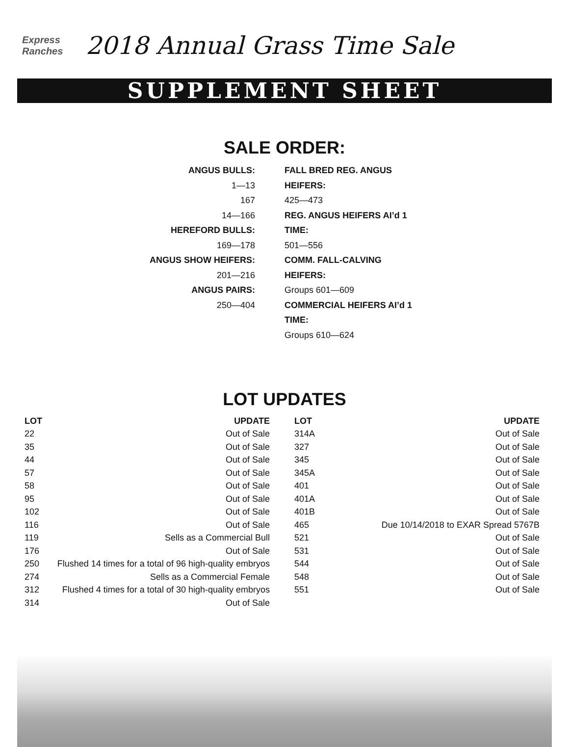Express Ranches
2018 Annual Grass Time Sale
SUPPLEMENT SHEET
SALE ORDER:
ANGUS BULLS:
1—13
167
14—166
HEREFORD BULLS:
169—178
ANGUS SHOW HEIFERS:
201—216
ANGUS PAIRS:
250—404
FALL BRED REG. ANGUS HEIFERS:
425—473
REG. ANGUS HEIFERS AI’d 1 TIME:
501—556
COMM. FALL-CALVING HEIFERS:
Groups 601—609
COMMERCIAL HEIFERS AI’d 1 TIME:
Groups 610—624
LOT UPDATES
| LOT | UPDATE |
| --- | --- |
| 22 | Out of Sale |
| 35 | Out of Sale |
| 44 | Out of Sale |
| 57 | Out of Sale |
| 58 | Out of Sale |
| 95 | Out of Sale |
| 102 | Out of Sale |
| 116 | Out of Sale |
| 119 | Sells as a Commercial Bull |
| 176 | Out of Sale |
| 250 | Flushed 14 times for a total of 96 high-quality embryos |
| 274 | Sells as a Commercial Female |
| 312 | Flushed 4 times for a total of 30 high-quality embryos |
| 314 | Out of Sale |
| LOT | UPDATE |
| --- | --- |
| 314A | Out of Sale |
| 327 | Out of Sale |
| 345 | Out of Sale |
| 345A | Out of Sale |
| 401 | Out of Sale |
| 401A | Out of Sale |
| 401B | Out of Sale |
| 465 | Due 10/14/2018 to EXAR Spread 5767B |
| 521 | Out of Sale |
| 531 | Out of Sale |
| 544 | Out of Sale |
| 548 | Out of Sale |
| 551 | Out of Sale |